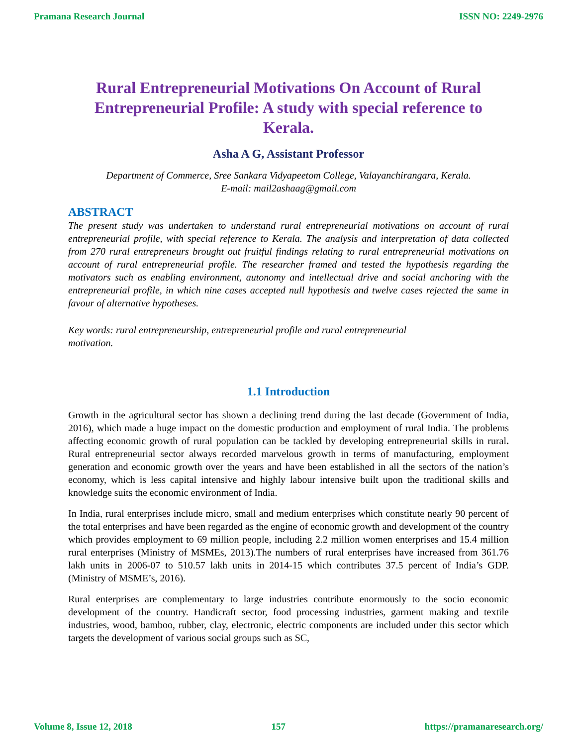Pramana Research Journal ISSN NO: 2249-2976
Rural Entrepreneurial Motivations On Account of Rural Entrepreneurial Profile: A study with special reference to Kerala.
Asha A G, Assistant Professor
Department of Commerce, Sree Sankara Vidyapeetom College, Valayanchirangara, Kerala.
E-mail: mail2ashaag@gmail.com
ABSTRACT
The present study was undertaken to understand rural entrepreneurial motivations on account of rural entrepreneurial profile, with special reference to Kerala. The analysis and interpretation of data collected from 270 rural entrepreneurs brought out fruitful findings relating to rural entrepreneurial motivations on account of rural entrepreneurial profile. The researcher framed and tested the hypothesis regarding the motivators such as enabling environment, autonomy and intellectual drive and social anchoring with the entrepreneurial profile, in which nine cases accepted null hypothesis and twelve cases rejected the same in favour of alternative hypotheses.
Key words: rural entrepreneurship, entrepreneurial profile and rural entrepreneurial
motivation.
1.1 Introduction
Growth in the agricultural sector has shown a declining trend during the last decade (Government of India, 2016), which made a huge impact on the domestic production and employment of rural India. The problems affecting economic growth of rural population can be tackled by developing entrepreneurial skills in rural. Rural entrepreneurial sector always recorded marvelous growth in terms of manufacturing, employment generation and economic growth over the years and have been established in all the sectors of the nation’s economy, which is less capital intensive and highly labour intensive built upon the traditional skills and knowledge suits the economic environment of India.
In India, rural enterprises include micro, small and medium enterprises which constitute nearly 90 percent of the total enterprises and have been regarded as the engine of economic growth and development of the country which provides employment to 69 million people, including 2.2 million women enterprises and 15.4 million rural enterprises (Ministry of MSMEs, 2013).The numbers of rural enterprises have increased from 361.76 lakh units in 2006-07 to 510.57 lakh units in 2014-15 which contributes 37.5 percent of India’s GDP. (Ministry of MSME’s, 2016).
Rural enterprises are complementary to large industries contribute enormously to the socio economic development of the country. Handicraft sector, food processing industries, garment making and textile industries, wood, bamboo, rubber, clay, electronic, electric components are included under this sector which targets the development of various social groups such as SC,
Volume 8, Issue 12, 2018 157 https://pramanaresearch.org/